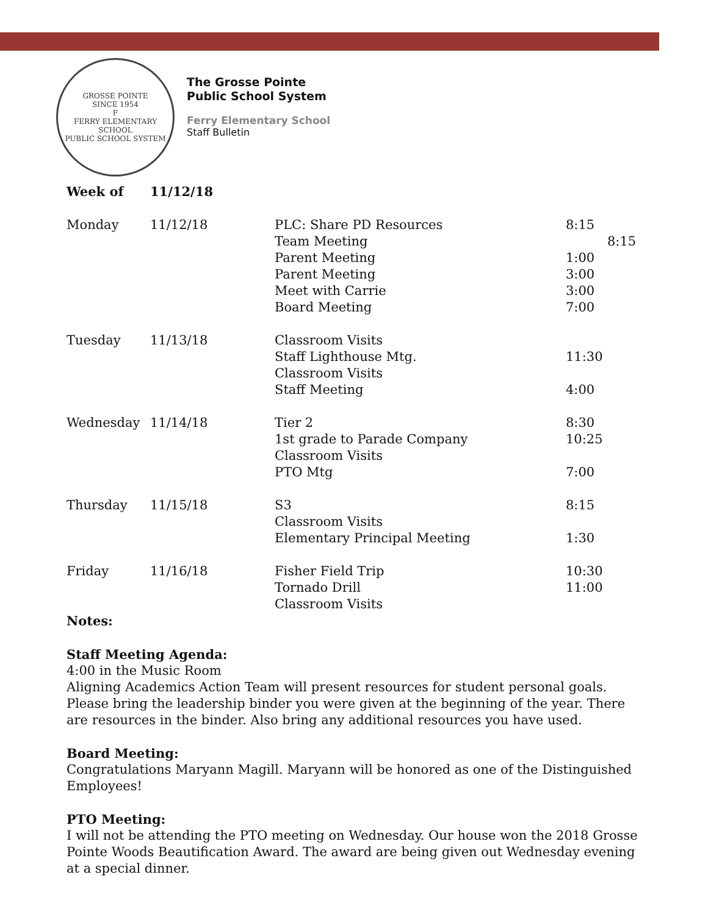GROSSE POINTE
SINCE 1954
F
FERRY ELEMENTARY SCHOOL
PUBLIC SCHOOL SYSTEM
The Grosse Pointe
Public School System
Ferry Elementary School
Staff Bulletin
| Week of | 11/12/18 | | |
| Monday | 11/12/18 | PLC: Share PD Resources Team Meeting Parent Meeting Parent Meeting Meet with Carrie Board Meeting | 8:15 8:15 1:00 3:00 3:00 7:00 |
| Tuesday | 11/13/18 | Classroom Visits Staff Lighthouse Mtg. Classroom Visits Staff Meeting | 11:30 4:00 |
| Wednesday | 11/14/18 | Tier 2 1st grade to Parade Company Classroom Visits PTO Mtg | 8:30 10:25 7:00 |
| Thursday | 11/15/18 | S3 Classroom Visits Elementary Principal Meeting | 8:15 1:30 |
| Friday | 11/16/18 | Fisher Field Trip Tornado Drill Classroom Visits | 10:30 11:00 |
Notes:
Staff Meeting Agenda:
4:00 in the Music Room
Aligning Academics Action Team will present resources for student personal goals. Please bring the leadership binder you were given at the beginning of the year. There are resources in the binder. Also bring any additional resources you have used.
Board Meeting:
Congratulations Maryann Magill. Maryann will be honored as one of the Distinguished Employees!
PTO Meeting:
I will not be attending the PTO meeting on Wednesday. Our house won the 2018 Grosse Pointe Woods Beautification Award. The award are being given out Wednesday evening at a special dinner.